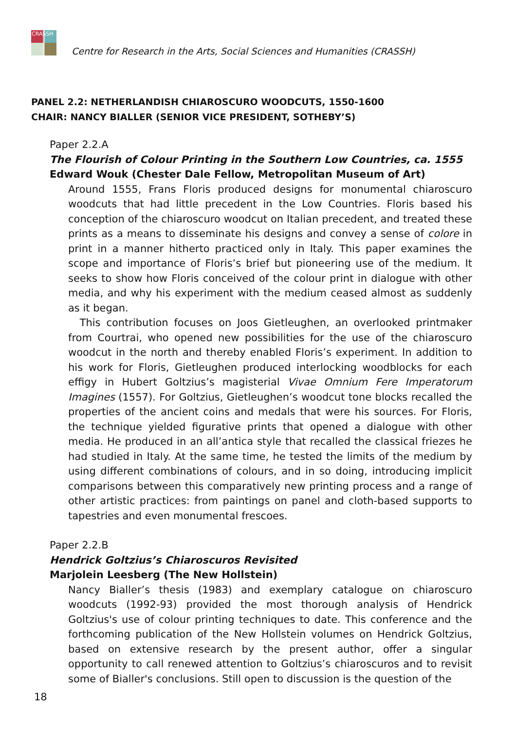CRASSH
Centre for Research in the Arts, Social Sciences and Humanities (CRASSH)
PANEL 2.2: NETHERLANDISH CHIAROSCURO WOODCUTS, 1550-1600
CHAIR: NANCY BIALLER (SENIOR VICE PRESIDENT, SOTHEBY’S)
Paper 2.2.A
The Flourish of Colour Printing in the Southern Low Countries, ca. 1555
Edward Wouk (Chester Dale Fellow, Metropolitan Museum of Art)
Around 1555, Frans Floris produced designs for monumental chiaroscuro woodcuts that had little precedent in the Low Countries. Floris based his conception of the chiaroscuro woodcut on Italian precedent, and treated these prints as a means to disseminate his designs and convey a sense of colore in print in a manner hitherto practiced only in Italy. This paper examines the scope and importance of Floris’s brief but pioneering use of the medium. It seeks to show how Floris conceived of the colour print in dialogue with other media, and why his experiment with the medium ceased almost as suddenly as it began.
This contribution focuses on Joos Gietleughen, an overlooked printmaker from Courtrai, who opened new possibilities for the use of the chiaroscuro woodcut in the north and thereby enabled Floris’s experiment. In addition to his work for Floris, Gietleughen produced interlocking woodblocks for each effigy in Hubert Goltzius’s magisterial Vivae Omnium Fere Imperatorum Imagines (1557). For Goltzius, Gietleughen’s woodcut tone blocks recalled the properties of the ancient coins and medals that were his sources. For Floris, the technique yielded figurative prints that opened a dialogue with other media. He produced in an all’antica style that recalled the classical friezes he had studied in Italy. At the same time, he tested the limits of the medium by using different combinations of colours, and in so doing, introducing implicit comparisons between this comparatively new printing process and a range of other artistic practices: from paintings on panel and cloth-based supports to tapestries and even monumental frescoes.
Paper 2.2.B
Hendrick Goltzius’s Chiaroscuros Revisited
Marjolein Leesberg (The New Hollstein)
Nancy Bialler’s thesis (1983) and exemplary catalogue on chiaroscuro woodcuts (1992-93) provided the most thorough analysis of Hendrick Goltzius's use of colour printing techniques to date. This conference and the forthcoming publication of the New Hollstein volumes on Hendrick Goltzius, based on extensive research by the present author, offer a singular opportunity to call renewed attention to Goltzius’s chiaroscuros and to revisit some of Bialler's conclusions. Still open to discussion is the question of the
18